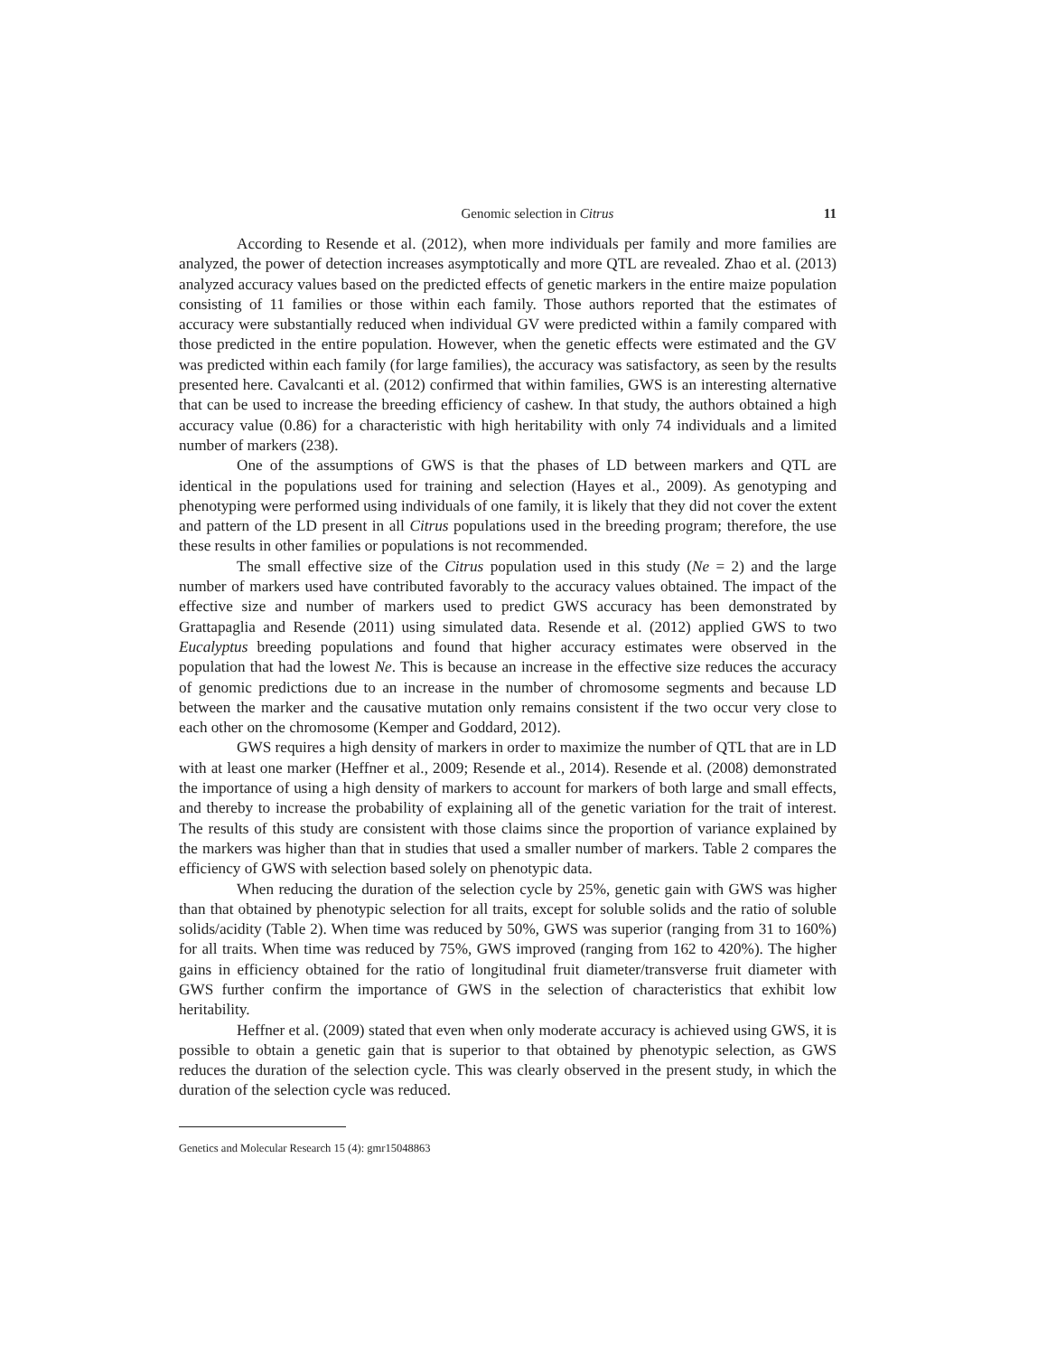Genomic selection in Citrus 11
According to Resende et al. (2012), when more individuals per family and more families are analyzed, the power of detection increases asymptotically and more QTL are revealed. Zhao et al. (2013) analyzed accuracy values based on the predicted effects of genetic markers in the entire maize population consisting of 11 families or those within each family. Those authors reported that the estimates of accuracy were substantially reduced when individual GV were predicted within a family compared with those predicted in the entire population. However, when the genetic effects were estimated and the GV was predicted within each family (for large families), the accuracy was satisfactory, as seen by the results presented here. Cavalcanti et al. (2012) confirmed that within families, GWS is an interesting alternative that can be used to increase the breeding efficiency of cashew. In that study, the authors obtained a high accuracy value (0.86) for a characteristic with high heritability with only 74 individuals and a limited number of markers (238).
One of the assumptions of GWS is that the phases of LD between markers and QTL are identical in the populations used for training and selection (Hayes et al., 2009). As genotyping and phenotyping were performed using individuals of one family, it is likely that they did not cover the extent and pattern of the LD present in all Citrus populations used in the breeding program; therefore, the use these results in other families or populations is not recommended.
The small effective size of the Citrus population used in this study (Ne = 2) and the large number of markers used have contributed favorably to the accuracy values obtained. The impact of the effective size and number of markers used to predict GWS accuracy has been demonstrated by Grattapaglia and Resende (2011) using simulated data. Resende et al. (2012) applied GWS to two Eucalyptus breeding populations and found that higher accuracy estimates were observed in the population that had the lowest Ne. This is because an increase in the effective size reduces the accuracy of genomic predictions due to an increase in the number of chromosome segments and because LD between the marker and the causative mutation only remains consistent if the two occur very close to each other on the chromosome (Kemper and Goddard, 2012).
GWS requires a high density of markers in order to maximize the number of QTL that are in LD with at least one marker (Heffner et al., 2009; Resende et al., 2014). Resende et al. (2008) demonstrated the importance of using a high density of markers to account for markers of both large and small effects, and thereby to increase the probability of explaining all of the genetic variation for the trait of interest. The results of this study are consistent with those claims since the proportion of variance explained by the markers was higher than that in studies that used a smaller number of markers. Table 2 compares the efficiency of GWS with selection based solely on phenotypic data.
When reducing the duration of the selection cycle by 25%, genetic gain with GWS was higher than that obtained by phenotypic selection for all traits, except for soluble solids and the ratio of soluble solids/acidity (Table 2). When time was reduced by 50%, GWS was superior (ranging from 31 to 160%) for all traits. When time was reduced by 75%, GWS improved (ranging from 162 to 420%). The higher gains in efficiency obtained for the ratio of longitudinal fruit diameter/transverse fruit diameter with GWS further confirm the importance of GWS in the selection of characteristics that exhibit low heritability.
Heffner et al. (2009) stated that even when only moderate accuracy is achieved using GWS, it is possible to obtain a genetic gain that is superior to that obtained by phenotypic selection, as GWS reduces the duration of the selection cycle. This was clearly observed in the present study, in which the duration of the selection cycle was reduced.
Genetics and Molecular Research 15 (4): gmr15048863